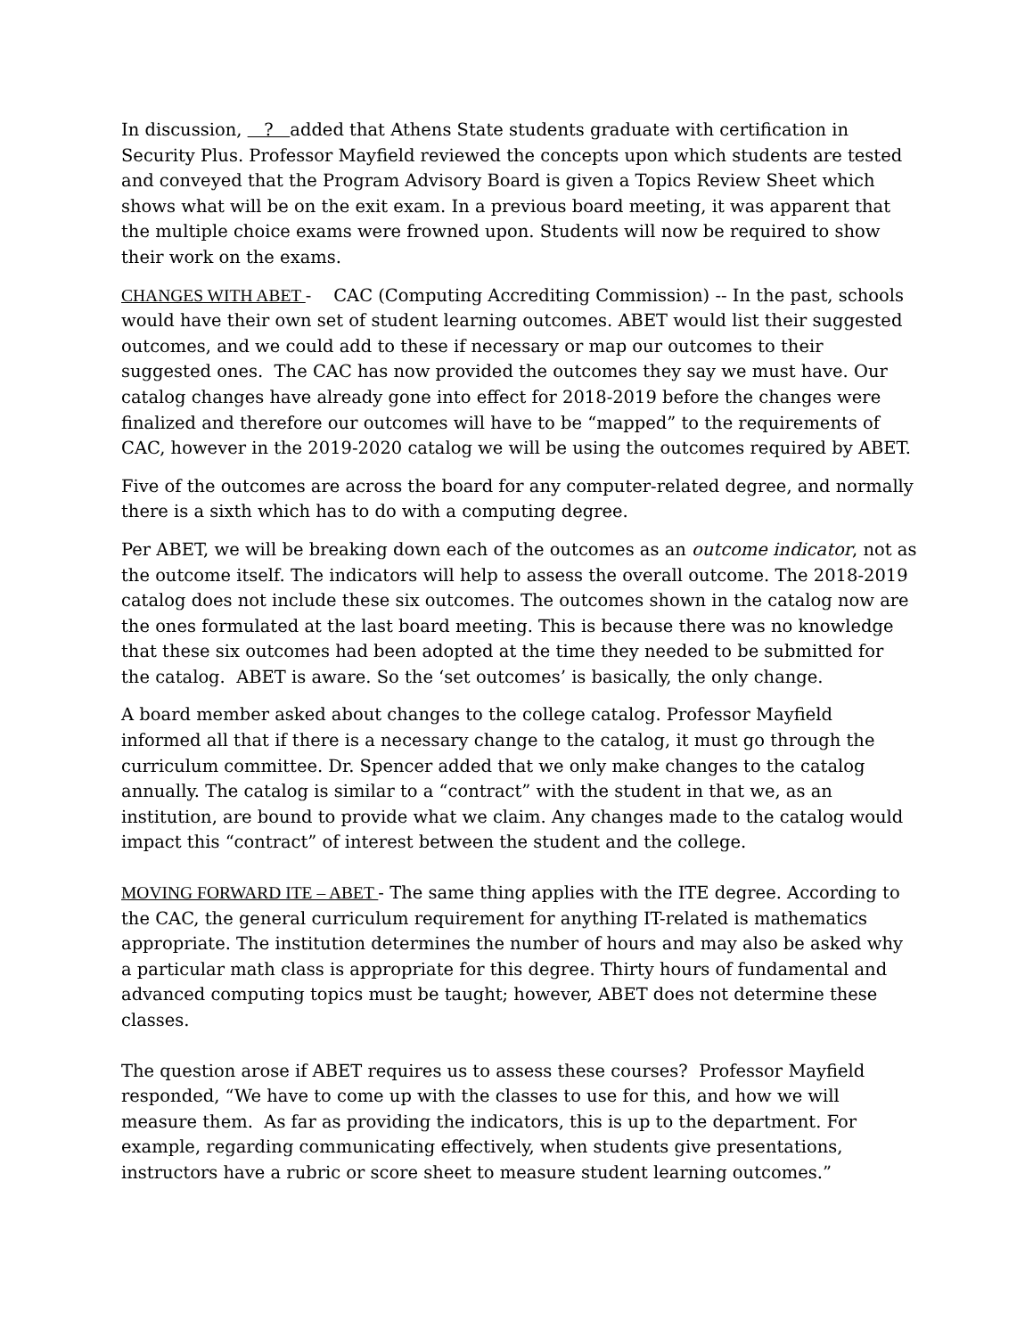In discussion, ? added that Athens State students graduate with certification in Security Plus. Professor Mayfield reviewed the concepts upon which students are tested and conveyed that the Program Advisory Board is given a Topics Review Sheet which shows what will be on the exit exam. In a previous board meeting, it was apparent that the multiple choice exams were frowned upon. Students will now be required to show their work on the exams.
CHANGES WITH ABET - CAC (Computing Accrediting Commission) -- In the past, schools would have their own set of student learning outcomes. ABET would list their suggested outcomes, and we could add to these if necessary or map our outcomes to their suggested ones. The CAC has now provided the outcomes they say we must have. Our catalog changes have already gone into effect for 2018-2019 before the changes were finalized and therefore our outcomes will have to be “mapped” to the requirements of CAC, however in the 2019-2020 catalog we will be using the outcomes required by ABET.
Five of the outcomes are across the board for any computer-related degree, and normally there is a sixth which has to do with a computing degree.
Per ABET, we will be breaking down each of the outcomes as an outcome indicator, not as the outcome itself. The indicators will help to assess the overall outcome. The 2018-2019 catalog does not include these six outcomes. The outcomes shown in the catalog now are the ones formulated at the last board meeting. This is because there was no knowledge that these six outcomes had been adopted at the time they needed to be submitted for the catalog. ABET is aware. So the ‘set outcomes’ is basically, the only change.
A board member asked about changes to the college catalog. Professor Mayfield informed all that if there is a necessary change to the catalog, it must go through the curriculum committee. Dr. Spencer added that we only make changes to the catalog annually. The catalog is similar to a “contract” with the student in that we, as an institution, are bound to provide what we claim. Any changes made to the catalog would impact this “contract” of interest between the student and the college.
MOVING FORWARD ITE – ABET - The same thing applies with the ITE degree. According to the CAC, the general curriculum requirement for anything IT-related is mathematics appropriate. The institution determines the number of hours and may also be asked why a particular math class is appropriate for this degree. Thirty hours of fundamental and advanced computing topics must be taught; however, ABET does not determine these classes.
The question arose if ABET requires us to assess these courses? Professor Mayfield responded, “We have to come up with the classes to use for this, and how we will measure them. As far as providing the indicators, this is up to the department. For example, regarding communicating effectively, when students give presentations, instructors have a rubric or score sheet to measure student learning outcomes.”